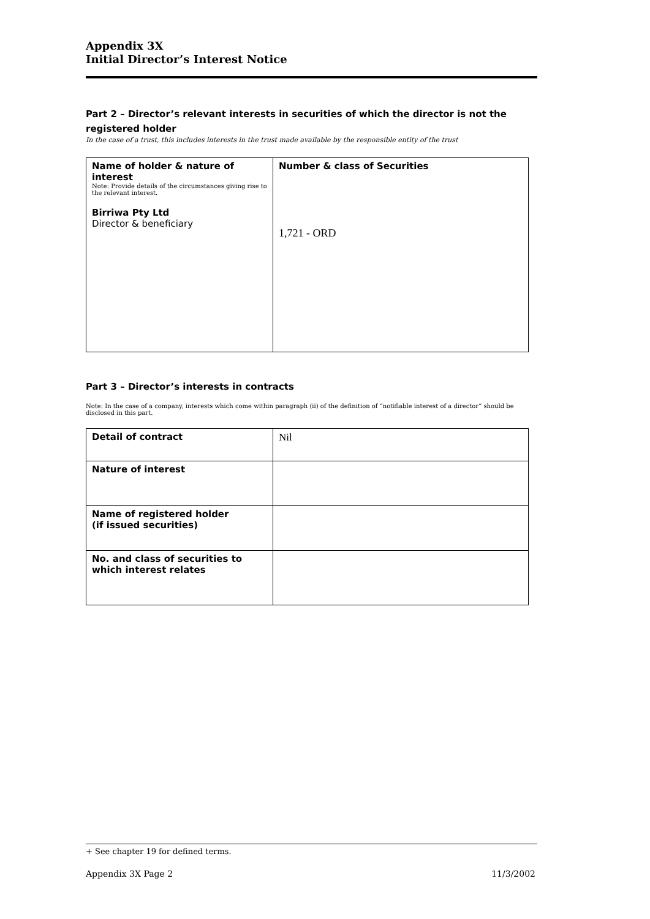Appendix 3X
Initial Director’s Interest Notice
Part 2 – Director’s relevant interests in securities of which the director is not the registered holder
In the case of a trust, this includes interests in the trust made available by the responsible entity of the trust
| Name of holder & nature of interest Note: Provide details of the circumstances giving rise to the relevant interest. Birriwa Pty Ltd Director & beneficiary | Number & class of Securities 1,721 - ORD |
Part 3 – Director’s interests in contracts
Note: In the case of a company, interests which come within paragraph (ii) of the definition of “notifiable interest of a director” should be disclosed in this part.
| Detail of contract | Nil |
| Nature of interest | |
| Name of registered holder (if issued securities) | |
| No. and class of securities to which interest relates | |
+ See chapter 19 for defined terms.
Appendix 3X Page 2 11/3/2002